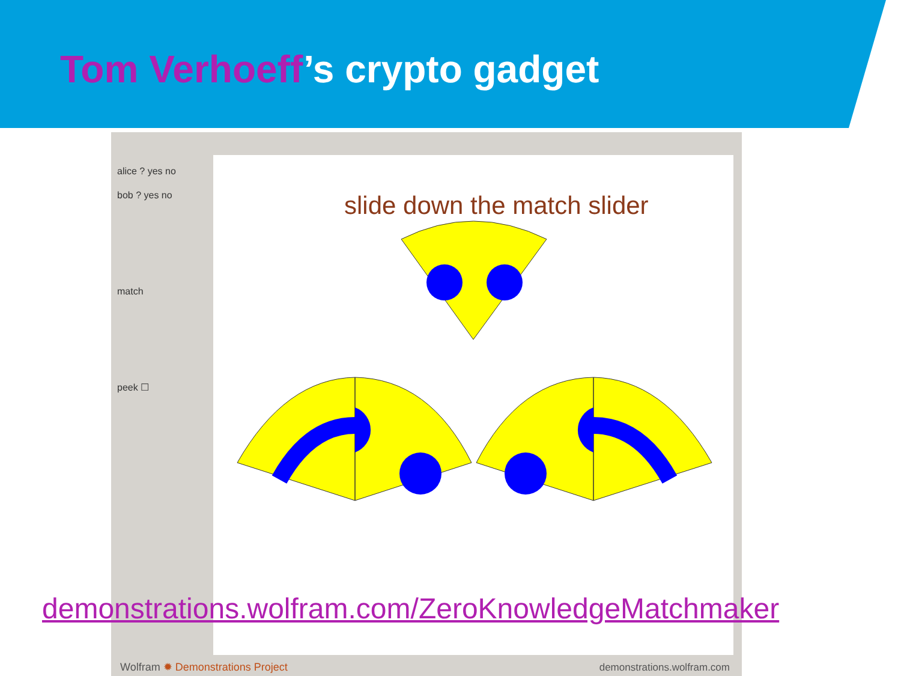Tom Verhoeff’s crypto gadget
alice ? yes no
bob ? yes no
match
peek ☐
slide down the match slider
Wolfram ✹ Demonstrations Project
demonstrations.wolfram.com
demonstrations.wolfram.com/ZeroKnowledgeMatchmaker